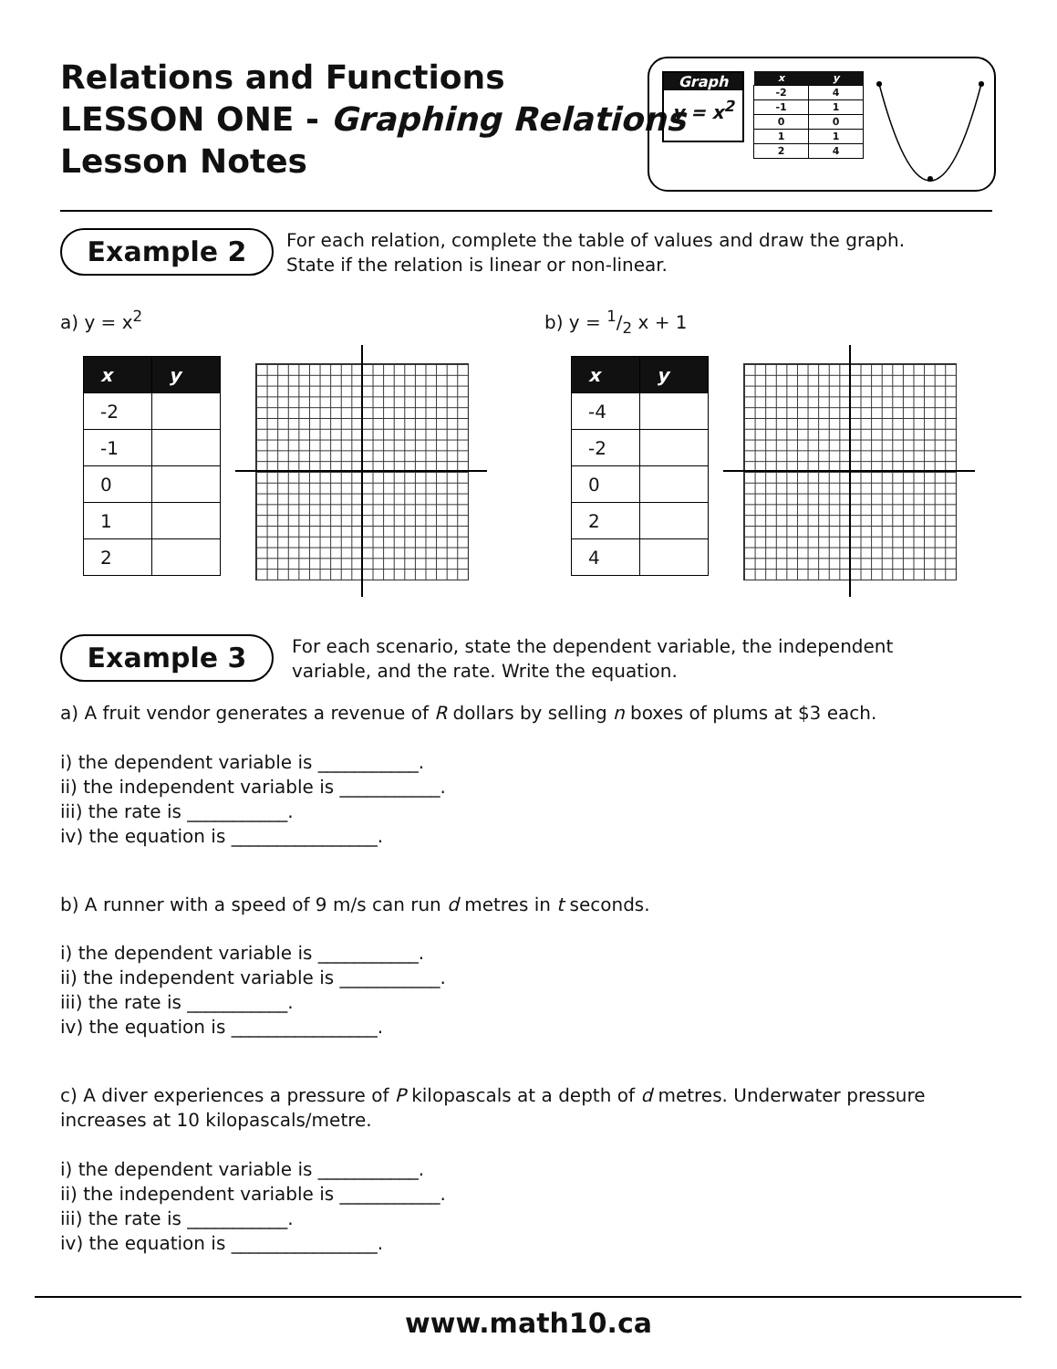Relations and Functions
LESSON ONE - Graphing Relations
Lesson Notes
Graph
y = x<sup>2</sup>
| x | y |
| --- | --- |
| -2 | 4 |
| -1 | 1 |
| 0 | 0 |
| 1 | 1 |
| 2 | 4 |
Example 2
For each relation, complete the table of values and draw the graph.
State if the relation is linear or non-linear.
a) y = x<sup>2</sup> b) y = 1/2 x + 1
| x | y |
| --- | --- |
| -2 | |
| -1 | |
| 0 | |
| 1 | |
| 2 | |
| x | y |
| --- | --- |
| -4 | |
| -2 | |
| 0 | |
| 2 | |
| 4 | |
Example 3
For each scenario, state the dependent variable, the independent
variable, and the rate. Write the equation.
a) A fruit vendor generates a revenue of R dollars by selling n boxes of plums at $3 each.
i) the dependent variable is ___________.
ii) the independent variable is ___________.
iii) the rate is ___________.
iv) the equation is ________________.
b) A runner with a speed of 9 m/s can run d metres in t seconds.
i) the dependent variable is ___________.
ii) the independent variable is ___________.
iii) the rate is ___________.
iv) the equation is ________________.
c) A diver experiences a pressure of P kilopascals at a depth of d metres. Underwater pressure
increases at 10 kilopascals/metre.
i) the dependent variable is ___________.
ii) the independent variable is ___________.
iii) the rate is ___________.
iv) the equation is ________________.
www.math10.ca